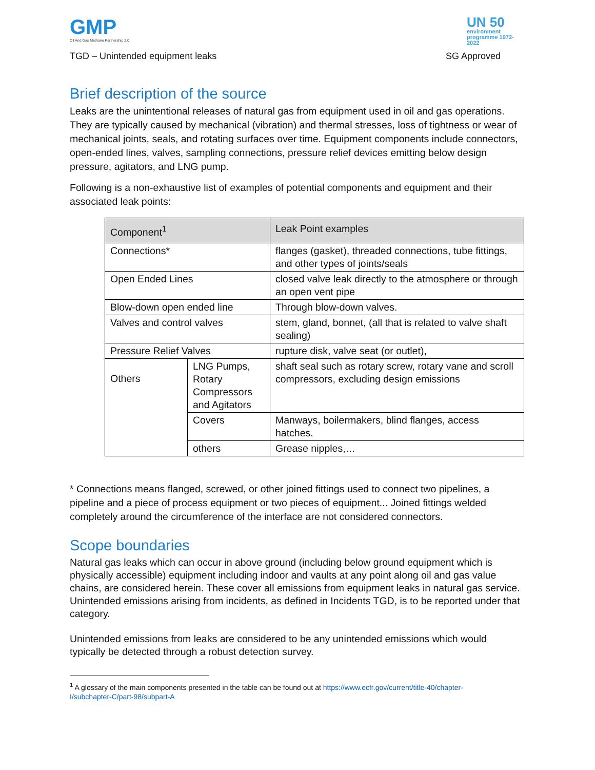GMP
Oil And Gas Methane Partnership 2.0
UN 50
environment programme 1972-2022
TGD – Unintended equipment leaks SG Approved
Brief description of the source
Leaks are the unintentional releases of natural gas from equipment used in oil and gas operations. They are typically caused by mechanical (vibration) and thermal stresses, loss of tightness or wear of mechanical joints, seals, and rotating surfaces over time. Equipment components include connectors, open-ended lines, valves, sampling connections, pressure relief devices emitting below design pressure, agitators, and LNG pump.
Following is a non-exhaustive list of examples of potential components and equipment and their associated leak points:
| Component<sup>1</sup> | | Leak Point examples |
| --- | --- | --- |
| Connections* | | flanges (gasket), threaded connections, tube fittings, and other types of joints/seals |
| Open Ended Lines | | closed valve leak directly to the atmosphere or through an open vent pipe |
| Blow-down open ended line | | Through blow-down valves. |
| Valves and control valves | | stem, gland, bonnet, (all that is related to valve shaft sealing) |
| Pressure Relief Valves | | rupture disk, valve seat (or outlet), |
| Others | LNG Pumps, Rotary Compressors and Agitators | shaft seal such as rotary screw, rotary vane and scroll compressors, excluding design emissions |
| | Covers | Manways, boilermakers, blind flanges, access hatches. |
| | others | Grease nipples,… |
* Connections means flanged, screwed, or other joined fittings used to connect two pipelines, a pipeline and a piece of process equipment or two pieces of equipment... Joined fittings welded completely around the circumference of the interface are not considered connectors.
Scope boundaries
Natural gas leaks which can occur in above ground (including below ground equipment which is physically accessible) equipment including indoor and vaults at any point along oil and gas value chains, are considered herein. These cover all emissions from equipment leaks in natural gas service. Unintended emissions arising from incidents, as defined in Incidents TGD, is to be reported under that category.
Unintended emissions from leaks are considered to be any unintended emissions which would typically be detected through a robust detection survey.
<sup>1</sup> A glossary of the main components presented in the table can be found out at https://www.ecfr.gov/current/title-40/chapter-I/subchapter-C/part-98/subpart-A